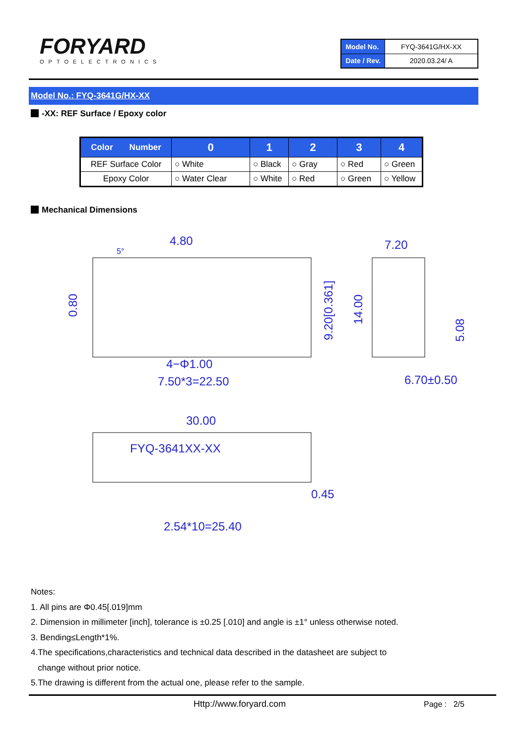FORYARD
OPTOELECTRONICS
| Model No. | FYQ-3641G/HX-XX |
| Date / Rev. | 2020.03.24/ A |
Model No.: FYQ-3641G/HX-XX
-XX: REF Surface / Epoxy color
| Color Number | 0 | 1 | 2 | 3 | 4 |
| --- | --- | --- | --- | --- | --- |
| REF Surface Color | ○ White | ○ Black | ○ Gray | ○ Red | ○ Green |
| Epoxy Color | ○ Water Clear | ○ White | ○ Red | ○ Green | ○ Yellow |
Mechanical Dimensions
4.80
5°
7.20
4−Φ1.00
7.50*3=22.50
6.70±0.50
30.00
FYQ-3641XX-XX
0.45
2.54*10=25.40
0.80
9.20[0.361]
14.00
5.08
Notes:
1. All pins are Φ0.45[.019]mm
2. Dimension in millimeter [inch], tolerance is ±0.25 [.010] and angle is ±1° unless otherwise noted.
3. Bending≤Length*1%.
4.The specifications,characteristics and technical data described in the datasheet are subject to
change without prior notice.
5.The drawing is different from the actual one, please refer to the sample.
Http://www.foryard.com Page : 2/5